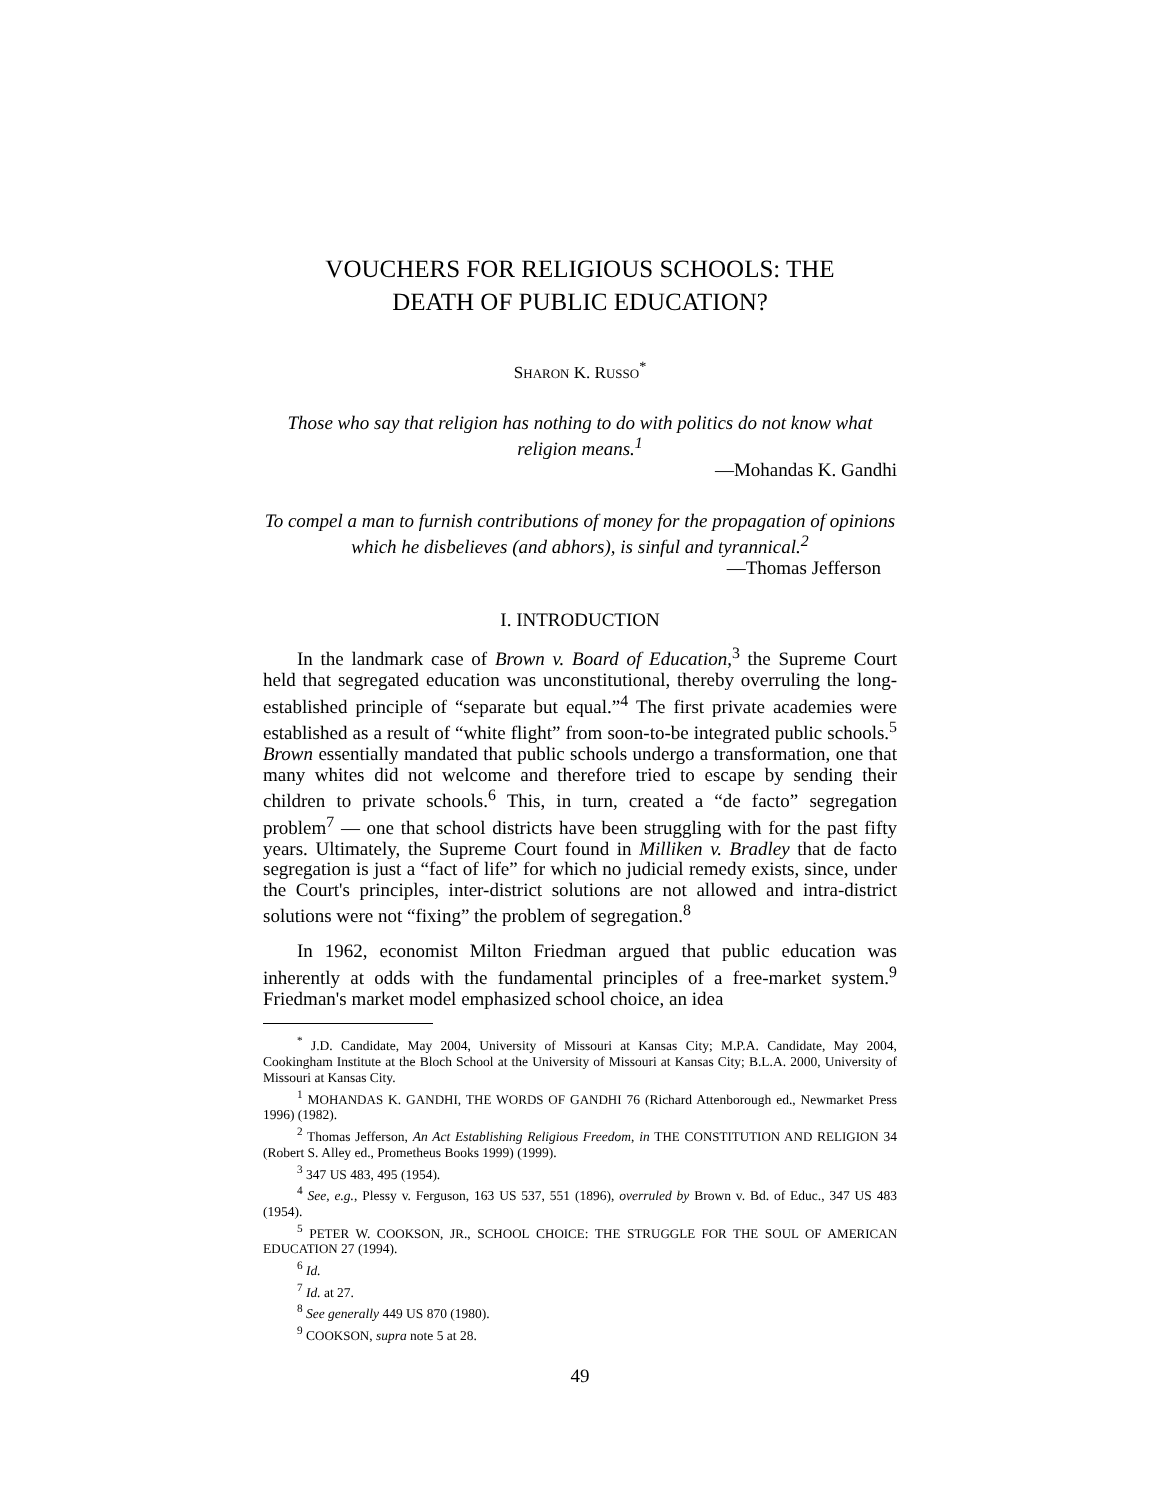VOUCHERS FOR RELIGIOUS SCHOOLS: THE
DEATH OF PUBLIC EDUCATION?
SHARON K. RUSSO<sup>*</sup>
Those who say that religion has nothing to do with politics do not know what religion means.<sup>1</sup>
—Mohandas K. Gandhi
To compel a man to furnish contributions of money for the propagation of opinions which he disbelieves (and abhors), is sinful and tyrannical.<sup>2</sup>
—Thomas Jefferson
I. INTRODUCTION
In the landmark case of Brown v. Board of Education,<sup>3</sup> the Supreme Court held that segregated education was unconstitutional, thereby overruling the long-established principle of “separate but equal.”<sup>4</sup> The first private academies were established as a result of “white flight” from soon-to-be integrated public schools.<sup>5</sup> Brown essentially mandated that public schools undergo a transformation, one that many whites did not welcome and therefore tried to escape by sending their children to private schools.<sup>6</sup> This, in turn, created a “de facto” segregation problem<sup>7</sup> — one that school districts have been struggling with for the past fifty years. Ultimately, the Supreme Court found in Milliken v. Bradley that de facto segregation is just a “fact of life” for which no judicial remedy exists, since, under the Court's principles, inter-district solutions are not allowed and intra-district solutions were not “fixing” the problem of segregation.<sup>8</sup>
In 1962, economist Milton Friedman argued that public education was inherently at odds with the fundamental principles of a free-market system.<sup>9</sup> Friedman's market model emphasized school choice, an idea
<sup>*</sup> J.D. Candidate, May 2004, University of Missouri at Kansas City; M.P.A. Candidate, May 2004, Cookingham Institute at the Bloch School at the University of Missouri at Kansas City; B.L.A. 2000, University of Missouri at Kansas City.
<sup>1</sup> MOHANDAS K. GANDHI, THE WORDS OF GANDHI 76 (Richard Attenborough ed., Newmarket Press 1996) (1982).
<sup>2</sup> Thomas Jefferson, An Act Establishing Religious Freedom, in THE CONSTITUTION AND RELIGION 34 (Robert S. Alley ed., Prometheus Books 1999) (1999).
<sup>3</sup> 347 US 483, 495 (1954).
<sup>4</sup> See, e.g., Plessy v. Ferguson, 163 US 537, 551 (1896), overruled by Brown v. Bd. of Educ., 347 US 483 (1954).
<sup>5</sup> PETER W. COOKSON, JR., SCHOOL CHOICE: THE STRUGGLE FOR THE SOUL OF AMERICAN EDUCATION 27 (1994).
<sup>6</sup> Id.
<sup>7</sup> Id. at 27.
<sup>8</sup> See generally 449 US 870 (1980).
<sup>9</sup> COOKSON, supra note 5 at 28.
49